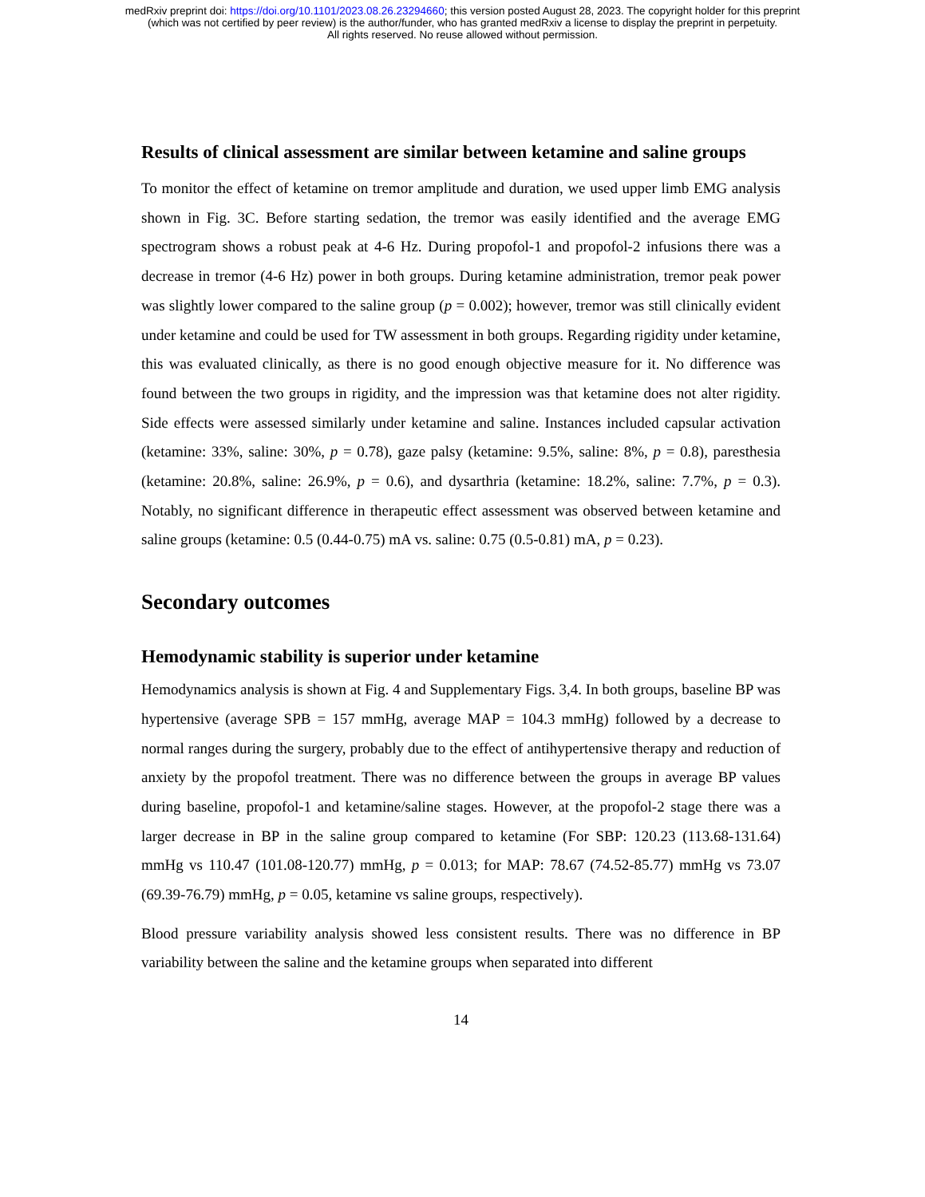medRxiv preprint doi: https://doi.org/10.1101/2023.08.26.23294660; this version posted August 28, 2023. The copyright holder for this preprint
(which was not certified by peer review) is the author/funder, who has granted medRxiv a license to display the preprint in perpetuity.
All rights reserved. No reuse allowed without permission.
Results of clinical assessment are similar between ketamine and saline groups
To monitor the effect of ketamine on tremor amplitude and duration, we used upper limb EMG analysis shown in Fig. 3C. Before starting sedation, the tremor was easily identified and the average EMG spectrogram shows a robust peak at 4-6 Hz. During propofol-1 and propofol-2 infusions there was a decrease in tremor (4-6 Hz) power in both groups. During ketamine administration, tremor peak power was slightly lower compared to the saline group (p = 0.002); however, tremor was still clinically evident under ketamine and could be used for TW assessment in both groups. Regarding rigidity under ketamine, this was evaluated clinically, as there is no good enough objective measure for it. No difference was found between the two groups in rigidity, and the impression was that ketamine does not alter rigidity. Side effects were assessed similarly under ketamine and saline. Instances included capsular activation (ketamine: 33%, saline: 30%, p = 0.78), gaze palsy (ketamine: 9.5%, saline: 8%, p = 0.8), paresthesia (ketamine: 20.8%, saline: 26.9%, p = 0.6), and dysarthria (ketamine: 18.2%, saline: 7.7%, p = 0.3). Notably, no significant difference in therapeutic effect assessment was observed between ketamine and saline groups (ketamine: 0.5 (0.44-0.75) mA vs. saline: 0.75 (0.5-0.81) mA, p = 0.23).
Secondary outcomes
Hemodynamic stability is superior under ketamine
Hemodynamics analysis is shown at Fig. 4 and Supplementary Figs. 3,4. In both groups, baseline BP was hypertensive (average SPB = 157 mmHg, average MAP = 104.3 mmHg) followed by a decrease to normal ranges during the surgery, probably due to the effect of antihypertensive therapy and reduction of anxiety by the propofol treatment. There was no difference between the groups in average BP values during baseline, propofol-1 and ketamine/saline stages. However, at the propofol-2 stage there was a larger decrease in BP in the saline group compared to ketamine (For SBP: 120.23 (113.68-131.64) mmHg vs 110.47 (101.08-120.77) mmHg, p = 0.013; for MAP: 78.67 (74.52-85.77) mmHg vs 73.07 (69.39-76.79) mmHg, p = 0.05, ketamine vs saline groups, respectively).
Blood pressure variability analysis showed less consistent results. There was no difference in BP variability between the saline and the ketamine groups when separated into different
14